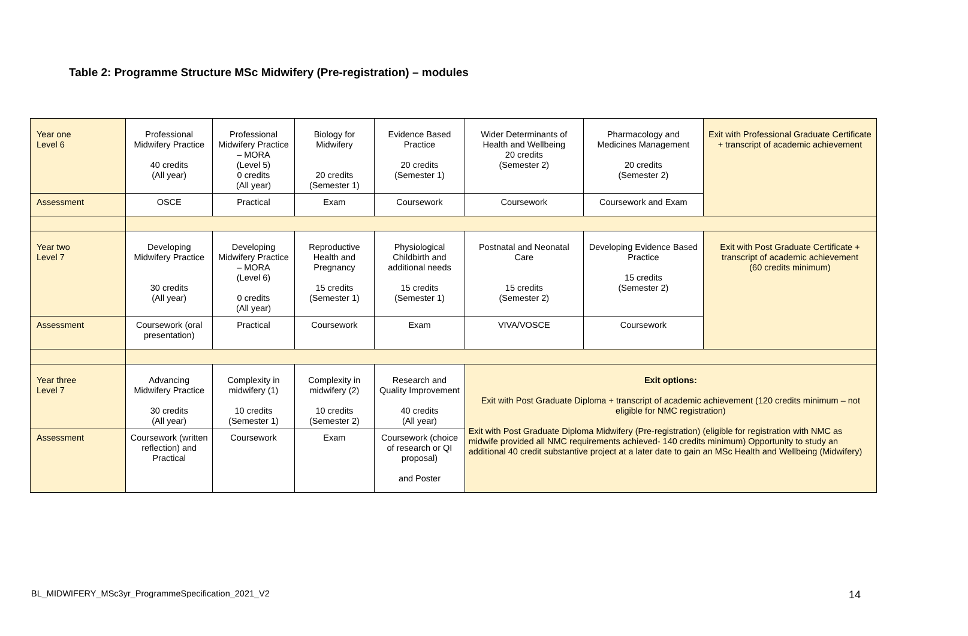Table 2: Programme Structure MSc Midwifery (Pre-registration) – modules
| Year one Level 6 | Professional Midwifery Practice 40 credits (All year) | Professional Midwifery Practice – MORA (Level 5) 0 credits (All year) | Biology for Midwifery 20 credits (Semester 1) | Evidence Based Practice 20 credits (Semester 1) | Wider Determinants of Health and Wellbeing 20 credits (Semester 2) | Pharmacology and Medicines Management 20 credits (Semester 2) | Exit with Professional Graduate Certificate + transcript of academic achievement |
| Assessment | OSCE | Practical | Exam | Coursework | Coursework | Coursework and Exam | |
| Year two Level 7 | Developing Midwifery Practice 30 credits (All year) | Developing Midwifery Practice – MORA (Level 6) 0 credits (All year) | Reproductive Health and Pregnancy 15 credits (Semester 1) | Physiological Childbirth and additional needs 15 credits (Semester 1) | Postnatal and Neonatal Care 15 credits (Semester 2) | Developing Evidence Based Practice 15 credits (Semester 2) | Exit with Post Graduate Certificate + transcript of academic achievement (60 credits minimum) |
| Assessment | Coursework (oral presentation) | Practical | Coursework | Exam | VIVA/VOSCE | Coursework | |
| Year three Level 7 | Advancing Midwifery Practice 30 credits (All year) | Complexity in midwifery (1) 10 credits (Semester 1) | Complexity in midwifery (2) 10 credits (Semester 2) | Research and Quality Improvement 40 credits (All year) | Exit options: Exit with Post Graduate Diploma + transcript of academic achievement (120 credits minimum – not eligible for NMC registration) Exit with Post Graduate Diploma Midwifery (Pre-registration) (eligible for registration with NMC as midwife provided all NMC requirements achieved- 140 credits minimum) Opportunity to study an additional 40 credit substantive project at a later date to gain an MSc Health and Wellbeing (Midwifery) | | |
| Assessment | Coursework (written reflection) and Practical | Coursework | Exam | Coursework (choice of research or QI proposal) and Poster | | | |
BL_MIDWIFERY_MSc3yr_ProgrammeSpecification_2021_V2
14